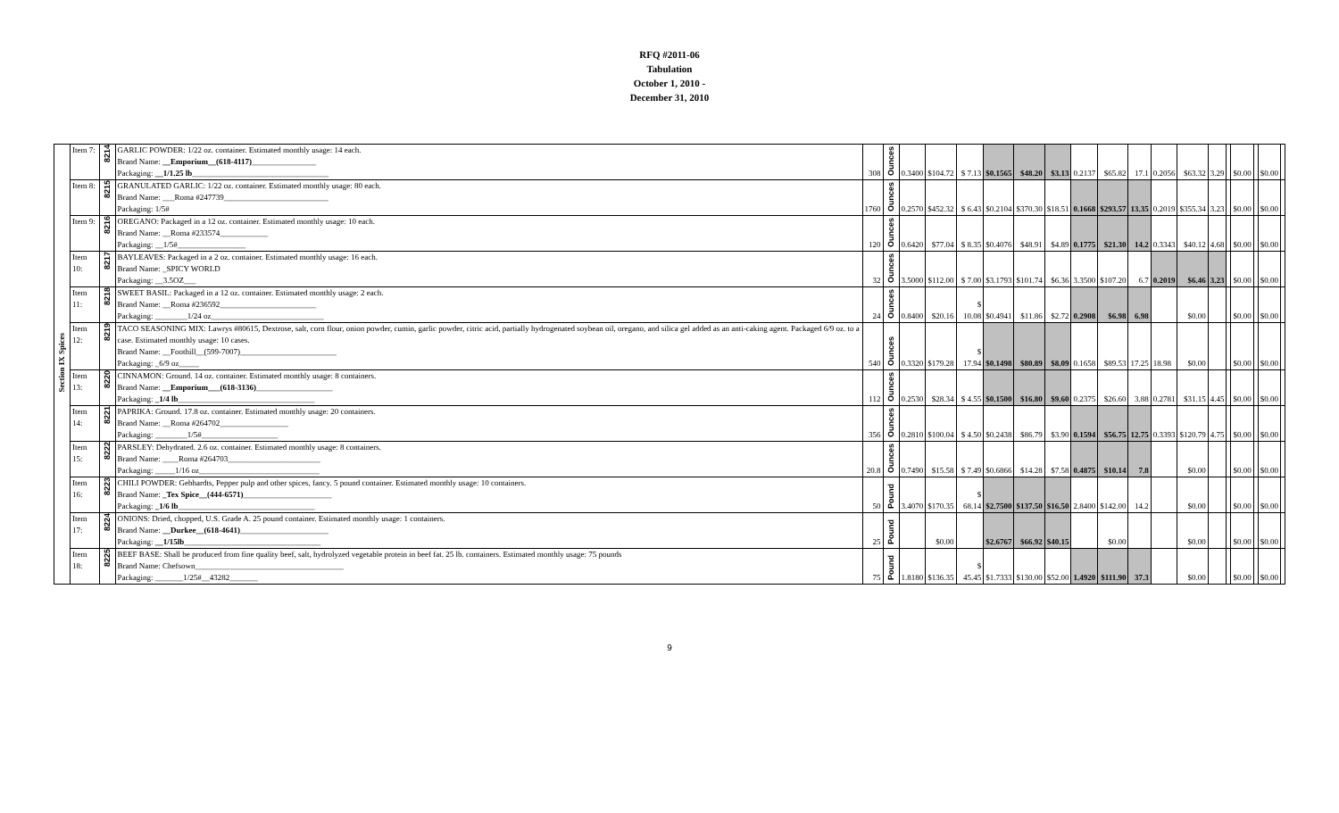RFQ #2011-06
Tabulation
October 1, 2010 -
December 31, 2010
| Section IX Spices | Item 7: | 8214 | GARLIC POWDER: 1/22 oz. container. Estimated monthly usage: 14 each. Brand Name: __Emporium__(618-4117) ________________ Packaging: __1/1.25 lb __________________________________ | 308 | Ounces | 0.3400 | $104.72 | $ 7.13 | $0.1565 | $48.20 | $3.13 | 0.2137 | $65.82 | 17.1 | 0.2056 | $63.32 | 3.29 | | $0.00 | | $0.00 | |
| | Item 8: | 8215 | GRANULATED GARLIC: 1/22 oz. container. Estimated monthly usage: 80 each. Brand Name: ___Roma #247739__________________________ Packaging: 1/5# | 1760 | Ounces | 0.2570 | $452.32 | $ 6.43 | $0.2104 | $370.30 | $18.51 | 0.1668 | $293.57 | 13.35 | 0.2019 | $355.34 | 3.23 | | $0.00 | | $0.00 | |
| | Item 9: | 8216 | OREGANO: Packaged in a 12 oz. container. Estimated monthly usage: 10 each. Brand Name: __Roma #233574____________ Packaging: __1/5#_________________ | 120 | Ounces | 0.6420 | $77.04 | $ 8.35 | $0.4076 | $48.91 | $4.89 | 0.1775 | $21.30 | 14.2 | 0.3343 | $40.12 | 4.68 | | $0.00 | | $0.00 | |
| | Item 10: | 8217 | BAYLEAVES: Packaged in a 2 oz. container. Estimated monthly usage: 16 each. Brand Name: _SPICY WORLD Packaging: __3.5OZ___ | 32 | Ounces | 3.5000 | $112.00 | $ 7.00 | $3.1793 | $101.74 | $6.36 | 3.3500 | $107.20 | 6.7 | 0.2019 | $6.46 | 3.23 | | $0.00 | | $0.00 | |
| | Item 11: | 8218 | SWEET BASIL: Packaged in a 12 oz. container. Estimated monthly usage: 2 each. Brand Name: __Roma #236592________________________ Packaging: ________1/24 oz____________________________ | 24 | Ounces | 0.8400 | $20.16 | $ 10.08 | $0.4941 | $11.86 | $2.72 | 0.2908 | $6.98 | 6.98 | | $0.00 | | | $0.00 | | $0.00 | |
| | Item 12: | 8219 | TACO SEASONING MIX: Lawrys #80615, Dextrose, salt, corn flour, onion powder, cumin, garlic powder, citric acid, partially hydrogenated soybean oil, oregano, and silica gel added as an anti-caking agent. Packaged 6/9 oz. to a case. Estimated monthly usage: 10 cases. Brand Name: __Foothill__(599-7007)________________________ Packaging: _6/9 oz_____ | 540 | Ounces | 0.3320 | $179.28 | $ 17.94 | $0.1498 | $80.89 | $8.09 | 0.1658 | $89.53 | 17.25 | 18.98 | $0.00 | | | $0.00 | | $0.00 | |
| | Item 13: | 8220 | CINNAMON: Ground. 14 oz. container. Estimated monthly usage: 8 containers. Brand Name: __Emporium___(618-3136) ___________________ Packaging: _1/4 lb __________________________________ | 112 | Ounces | 0.2530 | $28.34 | $ 4.55 | $0.1500 | $16.80 | $9.60 | 0.2375 | $26.60 | 3.88 | 0.2781 | $31.15 | 4.45 | | $0.00 | | $0.00 | |
| | Item 14: | 8221 | PAPRIKA: Ground. 17.8 oz. container. Estimated monthly usage: 20 containers. Brand Name: __Roma #264702_________________ Packaging: ________1/5#___________________ | 356 | Ounces | 0.2810 | $100.04 | $ 4.50 | $0.2438 | $86.79 | $3.90 | 0.1594 | $56.75 | 12.75 | 0.3393 | $120.79 | 4.75 | | $0.00 | | $0.00 | |
| | Item 15: | 8222 | PARSLEY: Dehydrated. 2.6 oz. container. Estimated monthly usage: 8 containers. Brand Name: ____Roma #264703_______________________ Packaging: _____1/16 oz______________________________ | 20.8 | Ounces | 0.7490 | $15.58 | $ 7.49 | $0.6866 | $14.28 | $7.58 | 0.4875 | $10.14 | 7.8 | | $0.00 | | | $0.00 | | $0.00 | |
| | Item 16: | 8223 | CHILI POWDER: Gebhardts, Pepper pulp and other spices, fancy. 5 pound container. Estimated monthly usage: 10 containers. Brand Name: _Tex Spice__(444-6571) ______________________ Packaging: _1/6 lb __________________________________ | 50 | Pound | 3.4070 | $170.35 | $ 68.14 | $2.7500 | $137.50 | $16.50 | 2.8400 | $142.00 | 14.2 | | $0.00 | | | $0.00 | | $0.00 | |
| | Item 17: | 8224 | ONIONS: Dried, chopped, U.S. Grade A. 25 pound container. Estimated monthly usage: 1 containers. Brand Name: __Durkee__(618-4641) ______________________ Packaging: __1/15lb __________________________________ | 25 | Pound | | $0.00 | | $2.6767 | $66.92 | $40.15 | | $0.00 | | | $0.00 | | | $0.00 | | $0.00 | |
| | Item 18: | 8225 | BEEF BASE: Shall be produced from fine quality beef, salt, hydrolyzed vegetable protein in beef fat. 25 lb. containers. Estimated monthly usage: 75 pounds Brand Name: Chefsown_____________________________________ Packaging: _______1/25#__43282_______ | 75 | Pound | 1.8180 | $136.35 | $ 45.45 | $1.7333 | $130.00 | $52.00 | 1.4920 | $111.90 | 37.3 | | $0.00 | | | $0.00 | | $0.00 | |
9